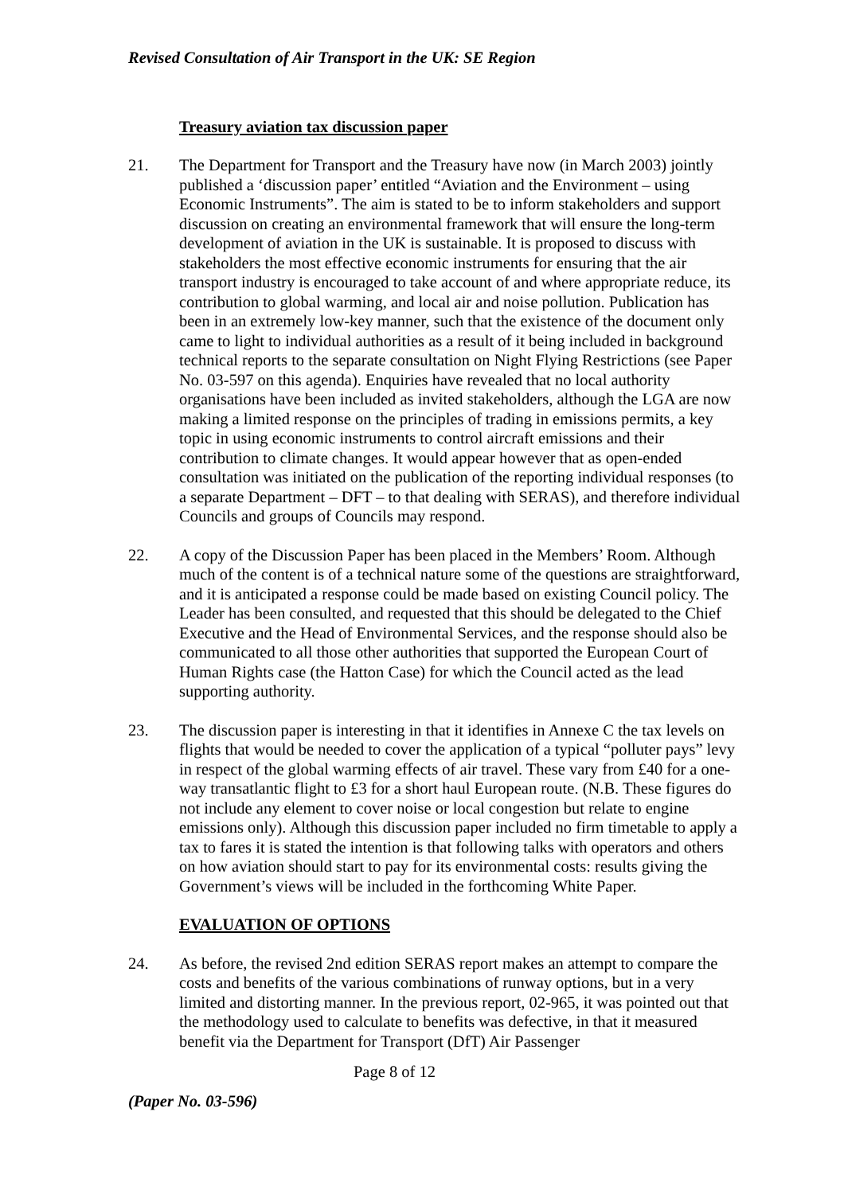Revised Consultation of Air Transport in the UK: SE Region
Treasury aviation tax discussion paper
21. The Department for Transport and the Treasury have now (in March 2003) jointly published a ‘discussion paper’ entitled “Aviation and the Environment – using Economic Instruments”. The aim is stated to be to inform stakeholders and support discussion on creating an environmental framework that will ensure the long-term development of aviation in the UK is sustainable. It is proposed to discuss with stakeholders the most effective economic instruments for ensuring that the air transport industry is encouraged to take account of and where appropriate reduce, its contribution to global warming, and local air and noise pollution. Publication has been in an extremely low-key manner, such that the existence of the document only came to light to individual authorities as a result of it being included in background technical reports to the separate consultation on Night Flying Restrictions (see Paper No. 03-597 on this agenda). Enquiries have revealed that no local authority organisations have been included as invited stakeholders, although the LGA are now making a limited response on the principles of trading in emissions permits, a key topic in using economic instruments to control aircraft emissions and their contribution to climate changes. It would appear however that as open-ended consultation was initiated on the publication of the reporting individual responses (to a separate Department – DFT – to that dealing with SERAS), and therefore individual Councils and groups of Councils may respond.
22. A copy of the Discussion Paper has been placed in the Members’ Room. Although much of the content is of a technical nature some of the questions are straightforward, and it is anticipated a response could be made based on existing Council policy. The Leader has been consulted, and requested that this should be delegated to the Chief Executive and the Head of Environmental Services, and the response should also be communicated to all those other authorities that supported the European Court of Human Rights case (the Hatton Case) for which the Council acted as the lead supporting authority.
23. The discussion paper is interesting in that it identifies in Annexe C the tax levels on flights that would be needed to cover the application of a typical “polluter pays” levy in respect of the global warming effects of air travel. These vary from £40 for a one-way transatlantic flight to £3 for a short haul European route. (N.B. These figures do not include any element to cover noise or local congestion but relate to engine emissions only). Although this discussion paper included no firm timetable to apply a tax to fares it is stated the intention is that following talks with operators and others on how aviation should start to pay for its environmental costs: results giving the Government’s views will be included in the forthcoming White Paper.
EVALUATION OF OPTIONS
24. As before, the revised 2nd edition SERAS report makes an attempt to compare the costs and benefits of the various combinations of runway options, but in a very limited and distorting manner. In the previous report, 02-965, it was pointed out that the methodology used to calculate to benefits was defective, in that it measured benefit via the Department for Transport (DfT) Air Passenger
Page 8 of 12
(Paper No. 03-596)